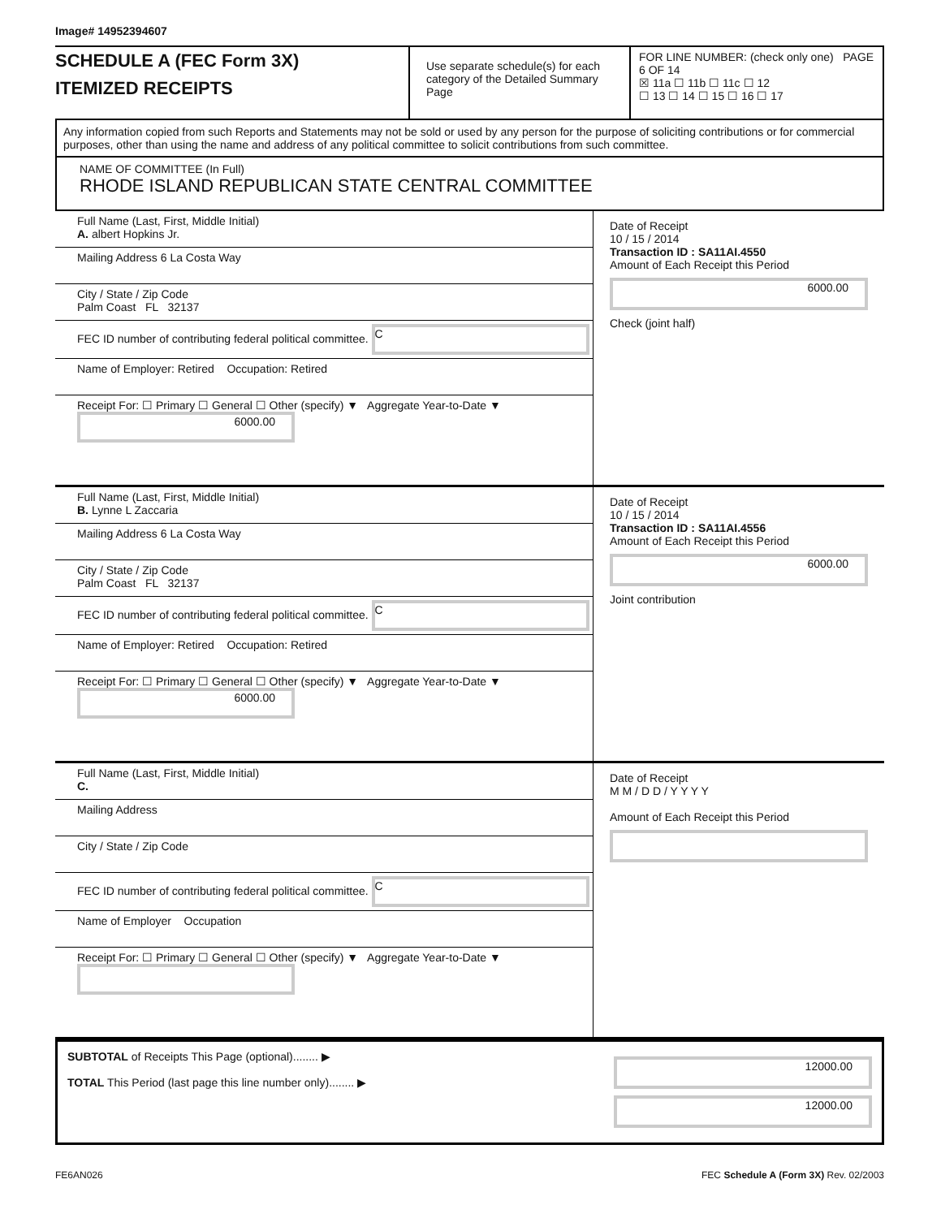Image# 14952394607
SCHEDULE A (FEC Form 3X)
ITEMIZED RECEIPTS
Use separate schedule(s) for each category of the Detailed Summary Page
FOR LINE NUMBER: (check only one) PAGE 6 OF 14
☒ 11a ☐ 11b ☐ 11c ☐ 12
☐ 13 ☐ 14 ☐ 15 ☐ 16 ☐ 17
Any information copied from such Reports and Statements may not be sold or used by any person for the purpose of soliciting contributions or for commercial purposes, other than using the name and address of any political committee to solicit contributions from such committee.
NAME OF COMMITTEE (In Full)
RHODE ISLAND REPUBLICAN STATE CENTRAL COMMITTEE
Full Name (Last, First, Middle Initial)
A. albert Hopkins Jr.
Mailing Address 6 La Costa Way
City / State / Zip Code
Palm Coast FL 32137
FEC ID number of contributing federal political committee. C
Name of Employer: Retired Occupation: Retired
Receipt For: ☐ Primary ☐ General ☐ Other (specify) ▼ Aggregate Year-to-Date ▼ 6000.00
Date of Receipt
10 / 15 / 2014
Transaction ID : SA11AI.4550
Amount of Each Receipt this Period
6000.00
Check (joint half)
Full Name (Last, First, Middle Initial)
B. Lynne L Zaccaria
Mailing Address 6 La Costa Way
City / State / Zip Code
Palm Coast FL 32137
FEC ID number of contributing federal political committee. C
Name of Employer: Retired Occupation: Retired
Receipt For: ☐ Primary ☐ General ☐ Other (specify) ▼ Aggregate Year-to-Date ▼ 6000.00
Date of Receipt
10 / 15 / 2014
Transaction ID : SA11AI.4556
Amount of Each Receipt this Period
6000.00
Joint contribution
Full Name (Last, First, Middle Initial)
C.
Mailing Address
City / State / Zip Code
FEC ID number of contributing federal political committee. C
Name of Employer Occupation
Receipt For: ☐ Primary ☐ General ☐ Other (specify) ▼ Aggregate Year-to-Date ▼
Date of Receipt
M M / D D / Y Y Y Y
Amount of Each Receipt this Period
SUBTOTAL of Receipts This Page (optional)........ ▶
TOTAL This Period (last page this line number only)........ ▶
12000.00
12000.00
FE6AN026 FEC Schedule A (Form 3X) Rev. 02/2003